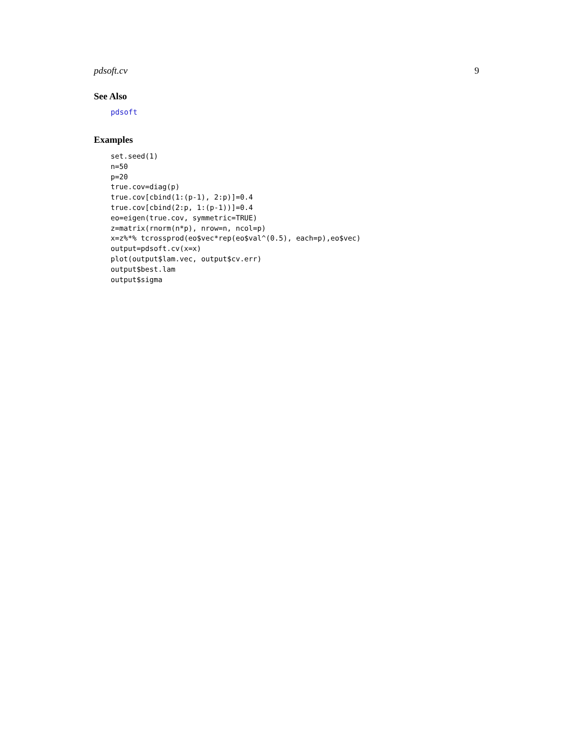pdsoft.cv 9
See Also
pdsoft
Examples
set.seed(1)
n=50
p=20
true.cov=diag(p)
true.cov[cbind(1:(p-1), 2:p)]=0.4
true.cov[cbind(2:p, 1:(p-1))]=0.4
eo=eigen(true.cov, symmetric=TRUE)
z=matrix(rnorm(n*p), nrow=n, ncol=p)
x=z%*% tcrossprod(eo$vec*rep(eo$val^(0.5), each=p),eo$vec)
output=pdsoft.cv(x=x)
plot(output$lam.vec, output$cv.err)
output$best.lam
output$sigma